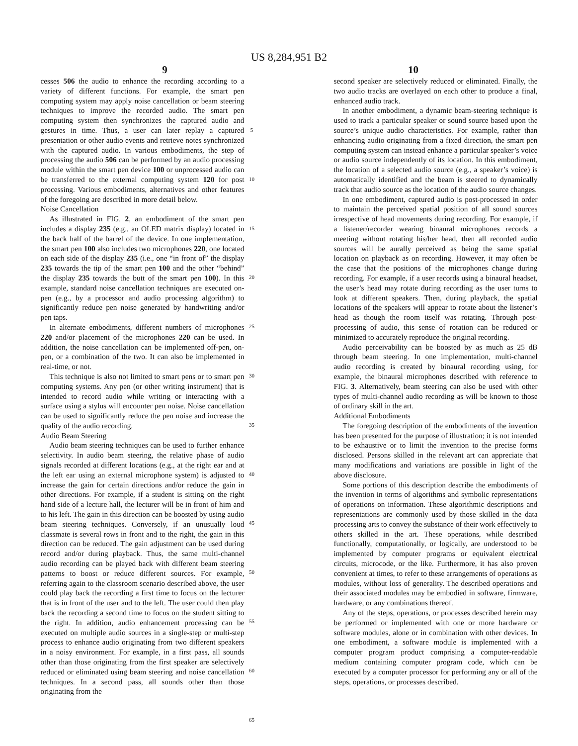US 8,284,951 B2
9 10
cesses 506 the audio to enhance the recording according to a variety of different functions. For example, the smart pen computing system may apply noise cancellation or beam steering techniques to improve the recorded audio. The smart pen computing system then synchronizes the captured audio and gestures in time. Thus, a user can later replay a captured presentation or other audio events and retrieve notes synchronized with the captured audio. In various embodiments, the step of processing the audio 506 can be performed by an audio processing module within the smart pen device 100 or unprocessed audio can be transferred to the external computing system 120 for post processing. Various embodiments, alternatives and other features of the foregoing are described in more detail below.
Noise Cancellation
As illustrated in FIG. 2, an embodiment of the smart pen includes a display 235 (e.g., an OLED matrix display) located in the back half of the barrel of the device. In one implementation, the smart pen 100 also includes two microphones 220, one located on each side of the display 235 (i.e., one “in front of” the display 235 towards the tip of the smart pen 100 and the other “behind” the display 235 towards the butt of the smart pen 100). In this example, standard noise cancellation techniques are executed on-pen (e.g., by a processor and audio processing algorithm) to significantly reduce pen noise generated by handwriting and/or pen taps.
In alternate embodiments, different numbers of microphones 220 and/or placement of the microphones 220 can be used. In addition, the noise cancellation can be implemented off-pen, on-pen, or a combination of the two. It can also be implemented in real-time, or not.
This technique is also not limited to smart pens or to smart pen computing systems. Any pen (or other writing instrument) that is intended to record audio while writing or interacting with a surface using a stylus will encounter pen noise. Noise cancellation can be used to significantly reduce the pen noise and increase the quality of the audio recording.
Audio Beam Steering
Audio beam steering techniques can be used to further enhance selectivity. In audio beam steering, the relative phase of audio signals recorded at different locations (e.g., at the right ear and at the left ear using an external microphone system) is adjusted to increase the gain for certain directions and/or reduce the gain in other directions. For example, if a student is sitting on the right hand side of a lecture hall, the lecturer will be in front of him and to his left. The gain in this direction can be boosted by using audio beam steering techniques. Conversely, if an unusually loud classmate is several rows in front and to the right, the gain in this direction can be reduced. The gain adjustment can be used during record and/or during playback. Thus, the same multi-channel audio recording can be played back with different beam steering patterns to boost or reduce different sources. For example, referring again to the classroom scenario described above, the user could play back the recording a first time to focus on the lecturer that is in front of the user and to the left. The user could then play back the recording a second time to focus on the student sitting to the right. In addition, audio enhancement processing can be executed on multiple audio sources in a single-step or multi-step process to enhance audio originating from two different speakers in a noisy environment. For example, in a first pass, all sounds other than those originating from the first speaker are selectively reduced or eliminated using beam steering and noise cancellation techniques. In a second pass, all sounds other than those originating from the
5
10
15
20
25
30
35
40
45
50
55
60
65
second speaker are selectively reduced or eliminated. Finally, the two audio tracks are overlayed on each other to produce a final, enhanced audio track.
In another embodiment, a dynamic beam-steering technique is used to track a particular speaker or sound source based upon the source’s unique audio characteristics. For example, rather than enhancing audio originating from a fixed direction, the smart pen computing system can instead enhance a particular speaker’s voice or audio source independently of its location. In this embodiment, the location of a selected audio source (e.g., a speaker’s voice) is automatically identified and the beam is steered to dynamically track that audio source as the location of the audio source changes.
In one embodiment, captured audio is post-processed in order to maintain the perceived spatial position of all sound sources irrespective of head movements during recording. For example, if a listener/recorder wearing binaural microphones records a meeting without rotating his/her head, then all recorded audio sources will be aurally perceived as being the same spatial location on playback as on recording. However, it may often be the case that the positions of the microphones change during recording. For example, if a user records using a binaural headset, the user’s head may rotate during recording as the user turns to look at different speakers. Then, during playback, the spatial locations of the speakers will appear to rotate about the listener’s head as though the room itself was rotating. Through post-processing of audio, this sense of rotation can be reduced or minimized to accurately reproduce the original recording.
Audio perceivability can be boosted by as much as 25 dB through beam steering. In one implementation, multi-channel audio recording is created by binaural recording using, for example, the binaural microphones described with reference to FIG. 3. Alternatively, beam steering can also be used with other types of multi-channel audio recording as will be known to those of ordinary skill in the art.
Additional Embodiments
The foregoing description of the embodiments of the invention has been presented for the purpose of illustration; it is not intended to be exhaustive or to limit the invention to the precise forms disclosed. Persons skilled in the relevant art can appreciate that many modifications and variations are possible in light of the above disclosure.
Some portions of this description describe the embodiments of the invention in terms of algorithms and symbolic representations of operations on information. These algorithmic descriptions and representations are commonly used by those skilled in the data processing arts to convey the substance of their work effectively to others skilled in the art. These operations, while described functionally, computationally, or logically, are understood to be implemented by computer programs or equivalent electrical circuits, microcode, or the like. Furthermore, it has also proven convenient at times, to refer to these arrangements of operations as modules, without loss of generality. The described operations and their associated modules may be embodied in software, firmware, hardware, or any combinations thereof.
Any of the steps, operations, or processes described herein may be performed or implemented with one or more hardware or software modules, alone or in combination with other devices. In one embodiment, a software module is implemented with a computer program product comprising a computer-readable medium containing computer program code, which can be executed by a computer processor for performing any or all of the steps, operations, or processes described.